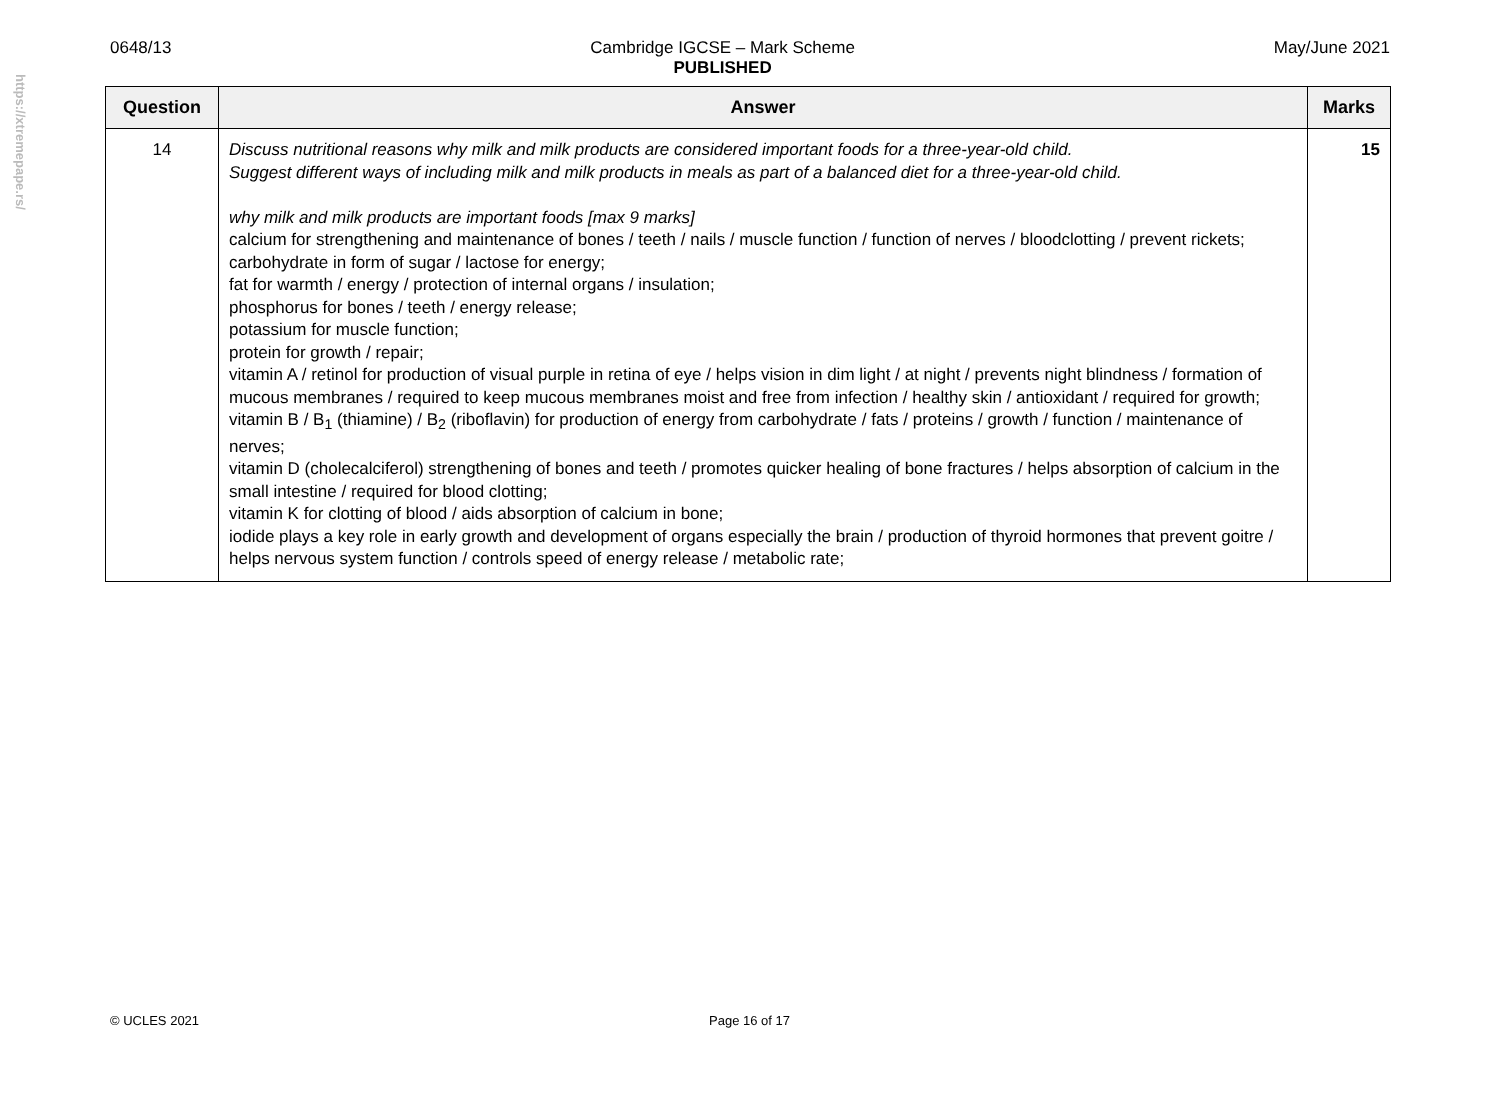https://xtremepape.rs/
0648/13 Cambridge IGCSE – Mark Scheme
PUBLISHED May/June 2021
| Question | Answer | Marks |
| --- | --- | --- |
| 14 | Discuss nutritional reasons why milk and milk products are considered important foods for a three-year-old child. Suggest different ways of including milk and milk products in meals as part of a balanced diet for a three-year-old child. why milk and milk products are important foods [max 9 marks] calcium for strengthening and maintenance of bones / teeth / nails / muscle function / function of nerves / bloodclotting / prevent rickets; carbohydrate in form of sugar / lactose for energy; fat for warmth / energy / protection of internal organs / insulation; phosphorus for bones / teeth / energy release; potassium for muscle function; protein for growth / repair; vitamin A / retinol for production of visual purple in retina of eye / helps vision in dim light / at night / prevents night blindness / formation of mucous membranes / required to keep mucous membranes moist and free from infection / healthy skin / antioxidant / required for growth; vitamin B / B<sub>1</sub> (thiamine) / B<sub>2</sub> (riboflavin) for production of energy from carbohydrate / fats / proteins / growth / function / maintenance of nerves; vitamin D (cholecalciferol) strengthening of bones and teeth / promotes quicker healing of bone fractures / helps absorption of calcium in the small intestine / required for blood clotting; vitamin K for clotting of blood / aids absorption of calcium in bone; iodide plays a key role in early growth and development of organs especially the brain / production of thyroid hormones that prevent goitre / helps nervous system function / controls speed of energy release / metabolic rate; | 15 |
© UCLES 2021 Page 16 of 17